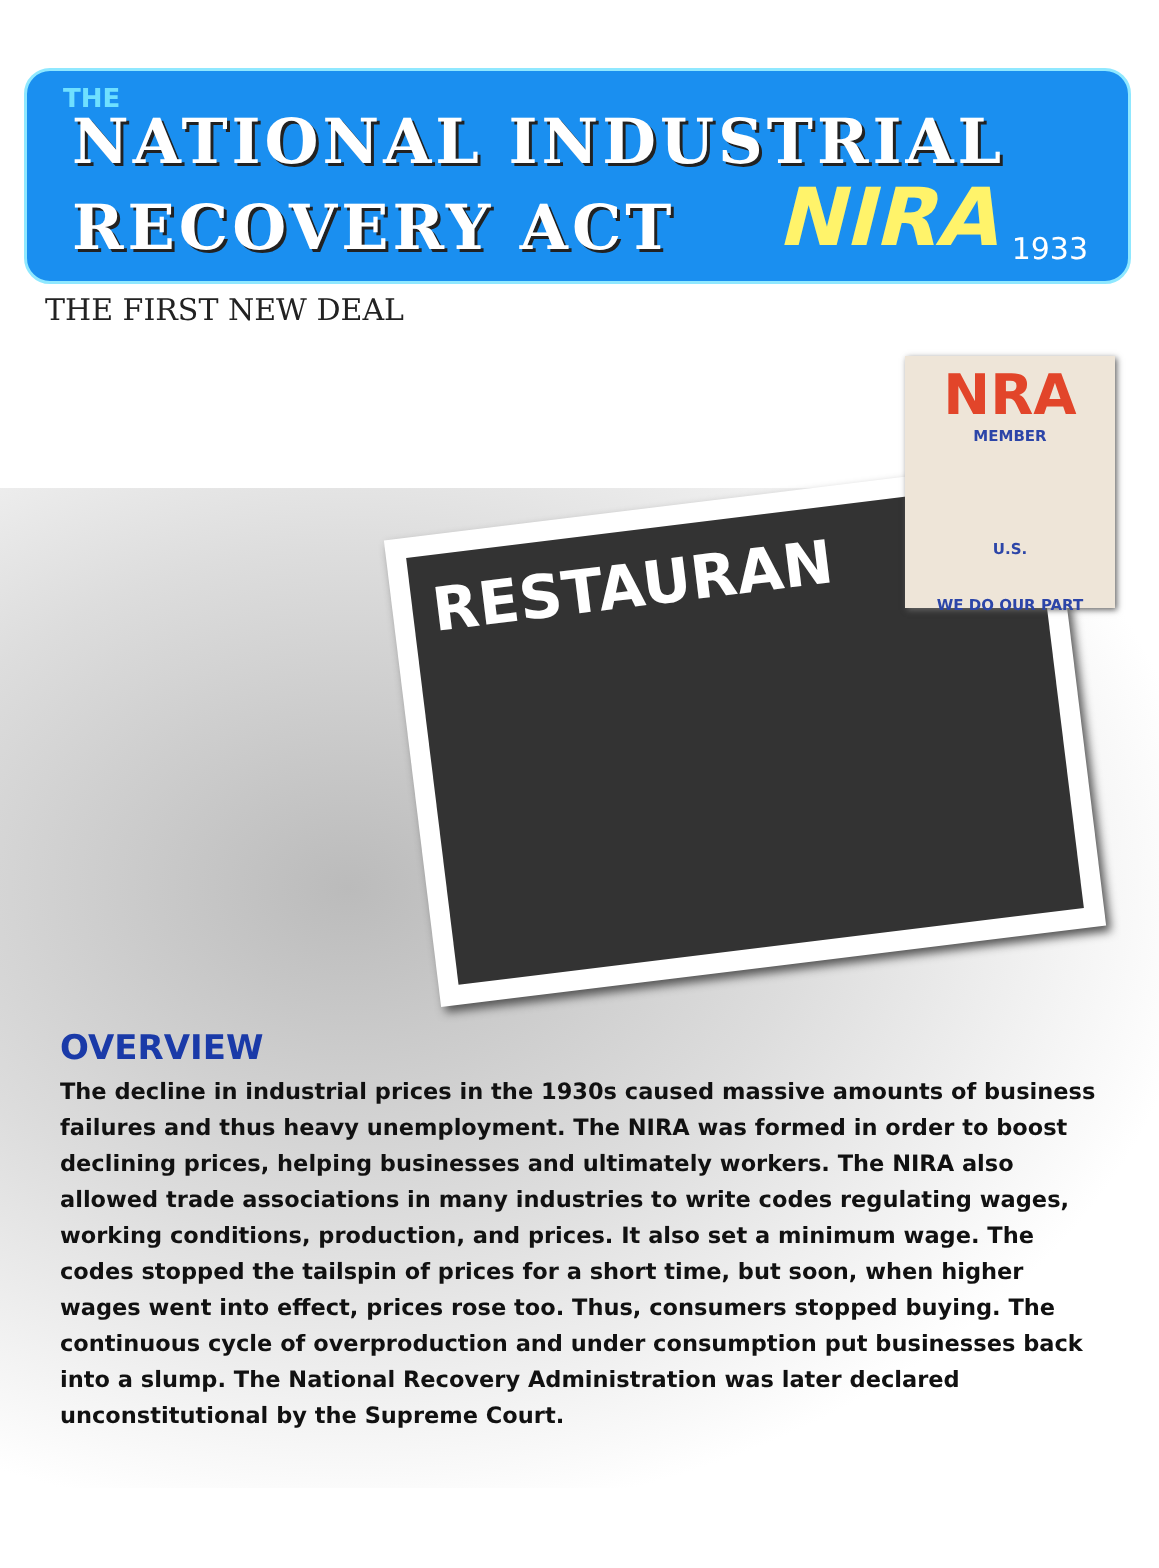THE
NATIONAL INDUSTRIAL
RECOVERY ACT NIRA 1933
THE FIRST NEW DEAL
RESTAURAN
NRA
MEMBER
U.S.
WE DO OUR PART
OVERVIEW
The decline in industrial prices in the 1930s caused massive amounts of business failures and thus heavy unemployment. The NIRA was formed in order to boost declining prices, helping businesses and ultimately workers. The NIRA also allowed trade associations in many industries to write codes regulating wages, working conditions, production, and prices. It also set a minimum wage. The codes stopped the tailspin of prices for a short time, but soon, when higher wages went into effect, prices rose too. Thus, consumers stopped buying. The continuous cycle of overproduction and under consumption put businesses back into a slump. The National Recovery Administration was later declared unconstitutional by the Supreme Court.